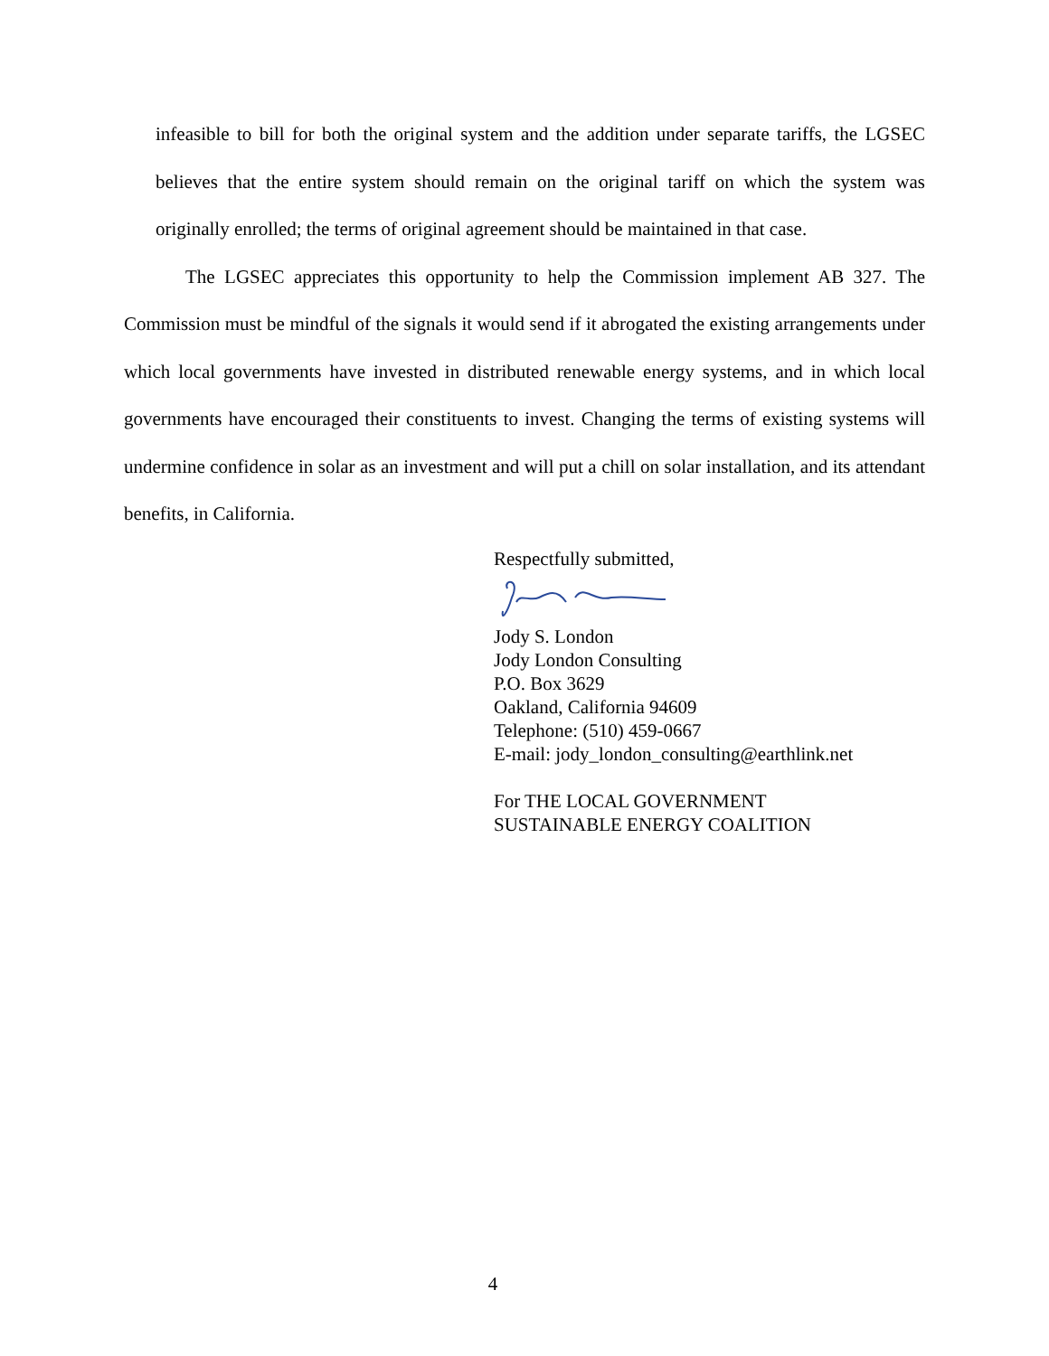infeasible to bill for both the original system and the addition under separate tariffs, the LGSEC believes that the entire system should remain on the original tariff on which the system was originally enrolled; the terms of original agreement should be maintained in that case.
The LGSEC appreciates this opportunity to help the Commission implement AB 327. The Commission must be mindful of the signals it would send if it abrogated the existing arrangements under which local governments have invested in distributed renewable energy systems, and in which local governments have encouraged their constituents to invest. Changing the terms of existing systems will undermine confidence in solar as an investment and will put a chill on solar installation, and its attendant benefits, in California.
Respectfully submitted,
Jody S. London
Jody London Consulting
P.O. Box 3629
Oakland, California 94609
Telephone: (510) 459-0667
E-mail: jody_london_consulting@earthlink.net
For THE LOCAL GOVERNMENT
SUSTAINABLE ENERGY COALITION
4